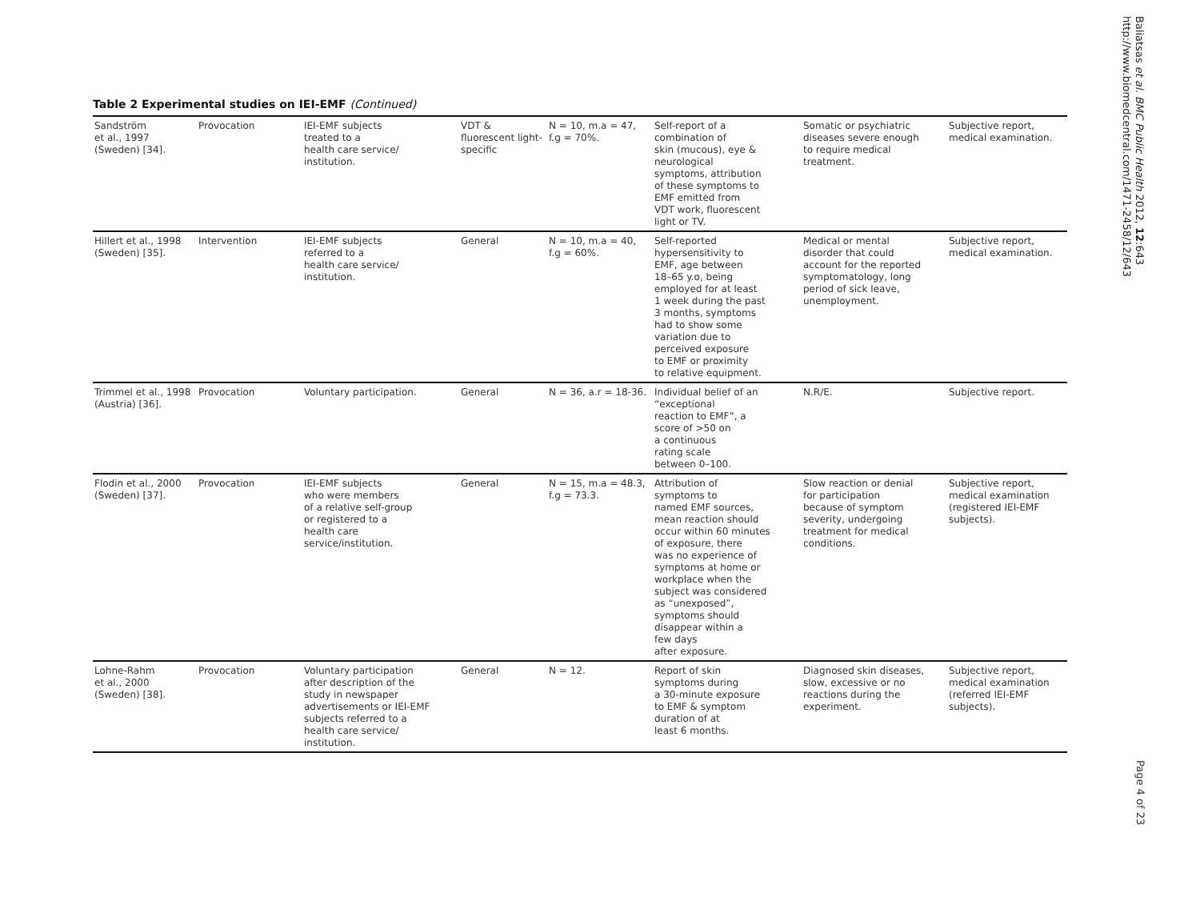Baliatsas et al. BMC Public Health 2012, 12:643
http://www.biomedcentral.com/1471-2458/12/643
Table 2 Experimental studies on IEI-EMF (Continued)
| Sandström et al., 1997 (Sweden) [34]. | Provocation | IEI-EMF subjects treated to a health care service/ institution. | VDT & fluorescent light-specific | N = 10, m.a = 47, f.g = 70%. | Self-report of a combination of skin (mucous), eye & neurological symptoms, attribution of these symptoms to EMF emitted from VDT work, fluorescent light or TV. | Somatic or psychiatric diseases severe enough to require medical treatment. | Subjective report, medical examination. |
| Hillert et al., 1998 (Sweden) [35]. | Intervention | IEI-EMF subjects referred to a health care service/ institution. | General | N = 10, m.a = 40, f.g = 60%. | Self-reported hypersensitivity to EMF, age between 18–65 y.o, being employed for at least 1 week during the past 3 months, symptoms had to show some variation due to perceived exposure to EMF or proximity to relative equipment. | Medical or mental disorder that could account for the reported symptomatology, long period of sick leave, unemployment. | Subjective report, medical examination. |
| Trimmel et al., 1998 (Austria) [36]. | Provocation | Voluntary participation. | General | N = 36, a.r = 18-36. | Individual belief of an “exceptional reaction to EMF”, a score of >50 on a continuous rating scale between 0–100. | N.R/E. | Subjective report. |
| Flodin et al., 2000 (Sweden) [37]. | Provocation | IEI-EMF subjects who were members of a relative self-group or registered to a health care service/institution. | General | N = 15, m.a = 48.3, f.g = 73.3. | Attribution of symptoms to named EMF sources, mean reaction should occur within 60 minutes of exposure, there was no experience of symptoms at home or workplace when the subject was considered as “unexposed”, symptoms should disappear within a few days after exposure. | Slow reaction or denial for participation because of symptom severity, undergoing treatment for medical conditions. | Subjective report, medical examination (registered IEI-EMF subjects). |
| Lohne-Rahm et al., 2000 (Sweden) [38]. | Provocation | Voluntary participation after description of the study in newspaper advertisements or IEI-EMF subjects referred to a health care service/ institution. | General | N = 12. | Report of skin symptoms during a 30-minute exposure to EMF & symptom duration of at least 6 months. | Diagnosed skin diseases, slow, excessive or no reactions during the experiment. | Subjective report, medical examination (referred IEI-EMF subjects). |
Page 4 of 23